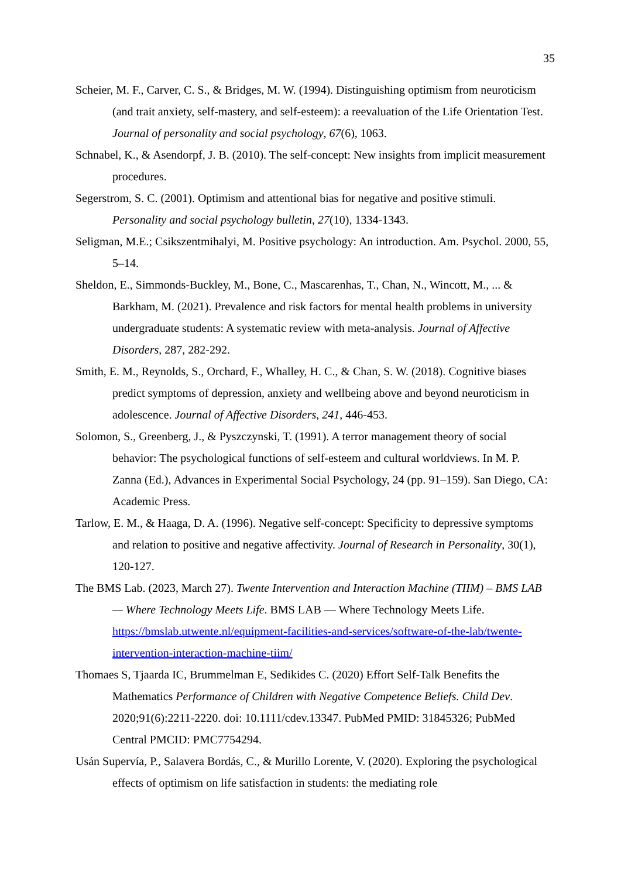35
Scheier, M. F., Carver, C. S., & Bridges, M. W. (1994). Distinguishing optimism from neuroticism (and trait anxiety, self-mastery, and self-esteem): a reevaluation of the Life Orientation Test. Journal of personality and social psychology, 67(6), 1063.
Schnabel, K., & Asendorpf, J. B. (2010). The self-concept: New insights from implicit measurement procedures.
Segerstrom, S. C. (2001). Optimism and attentional bias for negative and positive stimuli. Personality and social psychology bulletin, 27(10), 1334-1343.
Seligman, M.E.; Csikszentmihalyi, M. Positive psychology: An introduction. Am. Psychol. 2000, 55, 5–14.
Sheldon, E., Simmonds-Buckley, M., Bone, C., Mascarenhas, T., Chan, N., Wincott, M., ... & Barkham, M. (2021). Prevalence and risk factors for mental health problems in university undergraduate students: A systematic review with meta-analysis. Journal of Affective Disorders, 287, 282-292.
Smith, E. M., Reynolds, S., Orchard, F., Whalley, H. C., & Chan, S. W. (2018). Cognitive biases predict symptoms of depression, anxiety and wellbeing above and beyond neuroticism in adolescence. Journal of Affective Disorders, 241, 446-453.
Solomon, S., Greenberg, J., & Pyszczynski, T. (1991). A terror management theory of social behavior: The psychological functions of self-esteem and cultural worldviews. In M. P. Zanna (Ed.), Advances in Experimental Social Psychology, 24 (pp. 91–159). San Diego, CA: Academic Press.
Tarlow, E. M., & Haaga, D. A. (1996). Negative self-concept: Specificity to depressive symptoms and relation to positive and negative affectivity. Journal of Research in Personality, 30(1), 120-127.
The BMS Lab. (2023, March 27). Twente Intervention and Interaction Machine (TIIM) – BMS LAB — Where Technology Meets Life. BMS LAB — Where Technology Meets Life. https://bmslab.utwente.nl/equipment-facilities-and-services/software-of-the-lab/twente-intervention-interaction-machine-tiim/
Thomaes S, Tjaarda IC, Brummelman E, Sedikides C. (2020) Effort Self-Talk Benefits the Mathematics Performance of Children with Negative Competence Beliefs. Child Dev. 2020;91(6):2211-2220. doi: 10.1111/cdev.13347. PubMed PMID: 31845326; PubMed Central PMCID: PMC7754294.
Usán Supervía, P., Salavera Bordás, C., & Murillo Lorente, V. (2020). Exploring the psychological effects of optimism on life satisfaction in students: the mediating role